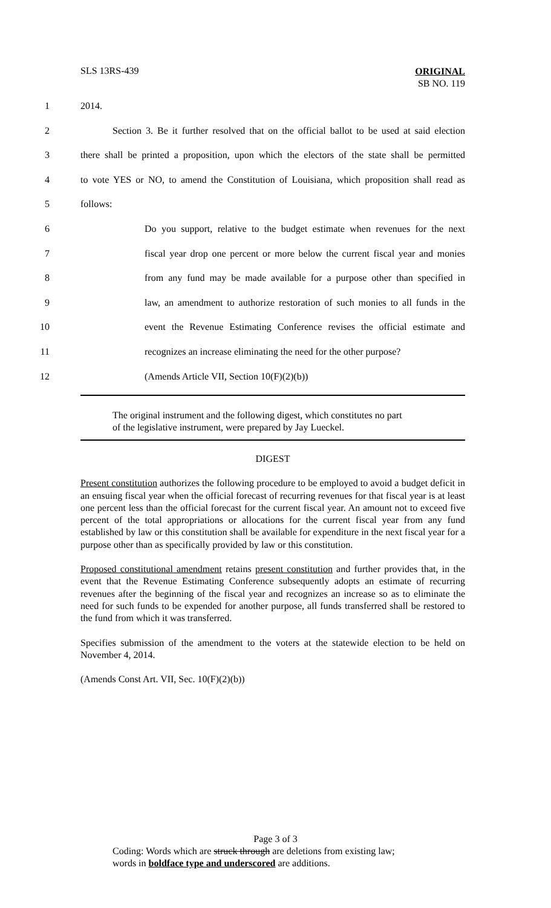SLS 13RS-439 ORIGINAL
SB NO. 119
1 2014.
2 Section 3. Be it further resolved that on the official ballot to be used at said election
3 there shall be printed a proposition, upon which the electors of the state shall be permitted
4 to vote YES or NO, to amend the Constitution of Louisiana, which proposition shall read as
5 follows:
6 Do you support, relative to the budget estimate when revenues for the next
7 fiscal year drop one percent or more below the current fiscal year and monies
8 from any fund may be made available for a purpose other than specified in
9 law, an amendment to authorize restoration of such monies to all funds in the
10 event the Revenue Estimating Conference revises the official estimate and
11 recognizes an increase eliminating the need for the other purpose?
12 (Amends Article VII, Section 10(F)(2)(b))
The original instrument and the following digest, which constitutes no part
of the legislative instrument, were prepared by Jay Lueckel.
DIGEST
Present constitution authorizes the following procedure to be employed to avoid a budget deficit in an ensuing fiscal year when the official forecast of recurring revenues for that fiscal year is at least one percent less than the official forecast for the current fiscal year. An amount not to exceed five percent of the total appropriations or allocations for the current fiscal year from any fund established by law or this constitution shall be available for expenditure in the next fiscal year for a purpose other than as specifically provided by law or this constitution.
Proposed constitutional amendment retains present constitution and further provides that, in the event that the Revenue Estimating Conference subsequently adopts an estimate of recurring revenues after the beginning of the fiscal year and recognizes an increase so as to eliminate the need for such funds to be expended for another purpose, all funds transferred shall be restored to the fund from which it was transferred.
Specifies submission of the amendment to the voters at the statewide election to be held on November 4, 2014.
(Amends Const Art. VII, Sec. 10(F)(2)(b))
Page 3 of 3
Coding: Words which are struck through are deletions from existing law;
words in boldface type and underscored are additions.